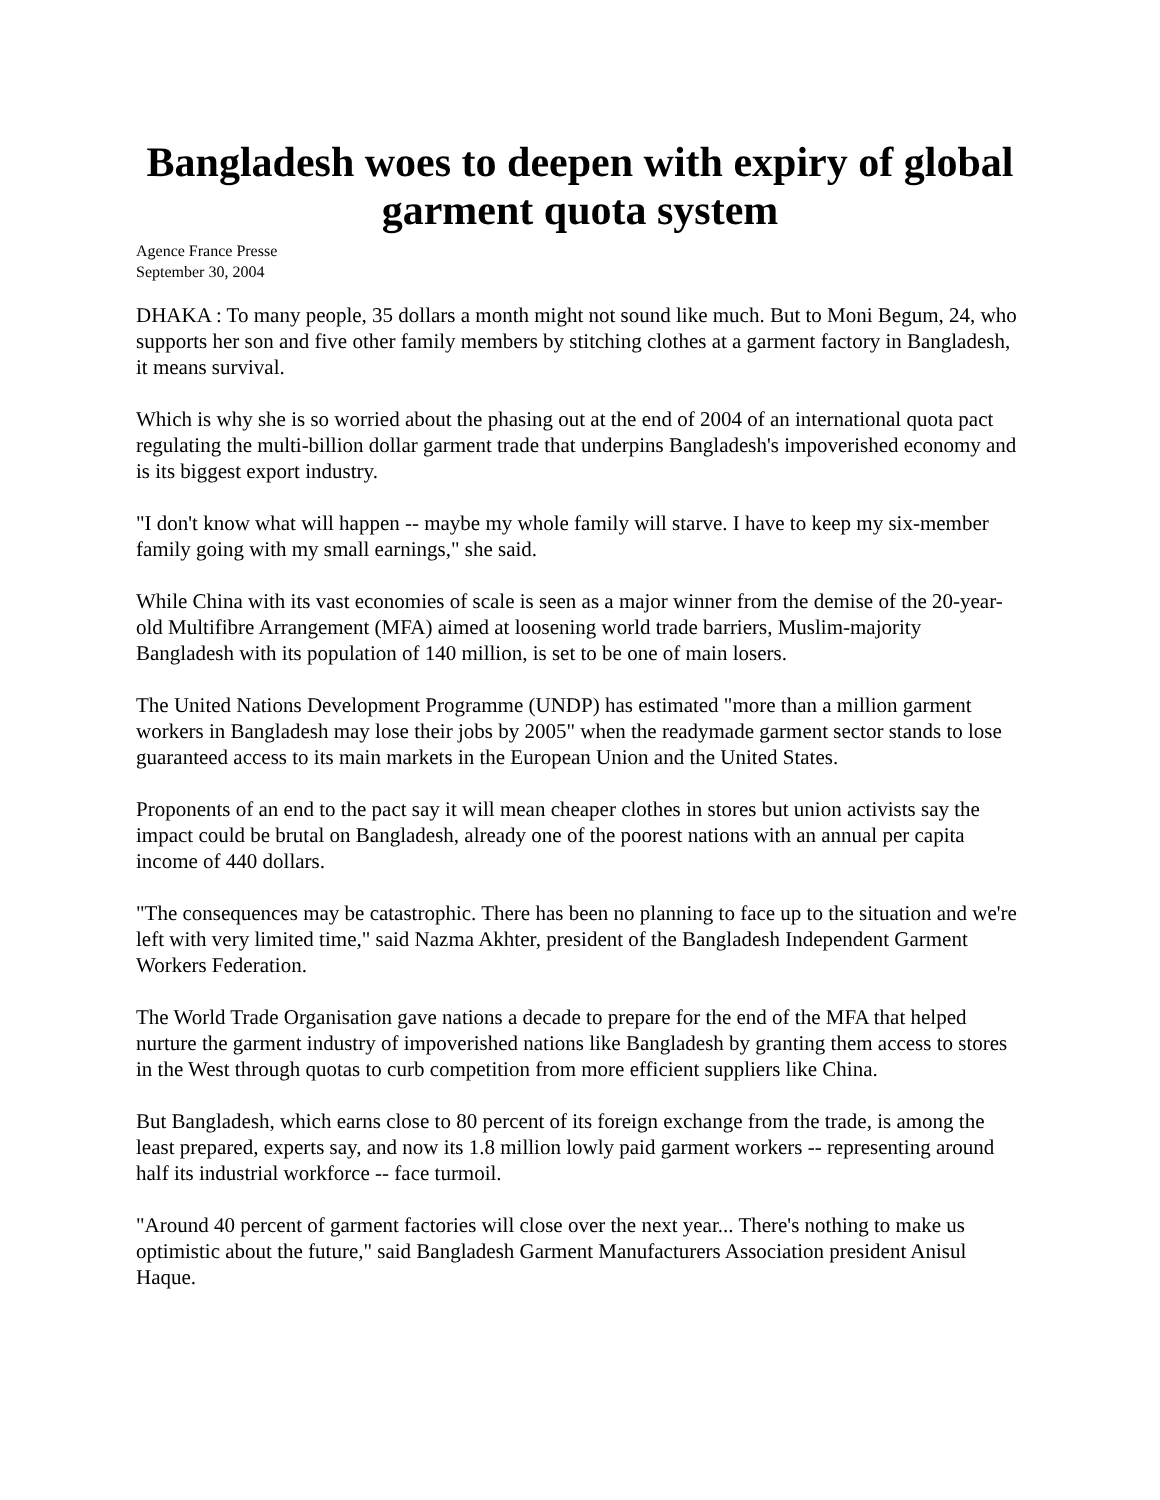Bangladesh woes to deepen with expiry of global garment quota system
Agence France Presse
September 30, 2004
DHAKA : To many people, 35 dollars a month might not sound like much. But to Moni Begum, 24, who supports her son and five other family members by stitching clothes at a garment factory in Bangladesh, it means survival.
Which is why she is so worried about the phasing out at the end of 2004 of an international quota pact regulating the multi-billion dollar garment trade that underpins Bangladesh's impoverished economy and is its biggest export industry.
"I don't know what will happen -- maybe my whole family will starve. I have to keep my six-member family going with my small earnings," she said.
While China with its vast economies of scale is seen as a major winner from the demise of the 20-year-old Multifibre Arrangement (MFA) aimed at loosening world trade barriers, Muslim-majority Bangladesh with its population of 140 million, is set to be one of main losers.
The United Nations Development Programme (UNDP) has estimated "more than a million garment workers in Bangladesh may lose their jobs by 2005" when the readymade garment sector stands to lose guaranteed access to its main markets in the European Union and the United States.
Proponents of an end to the pact say it will mean cheaper clothes in stores but union activists say the impact could be brutal on Bangladesh, already one of the poorest nations with an annual per capita income of 440 dollars.
"The consequences may be catastrophic. There has been no planning to face up to the situation and we're left with very limited time," said Nazma Akhter, president of the Bangladesh Independent Garment Workers Federation.
The World Trade Organisation gave nations a decade to prepare for the end of the MFA that helped nurture the garment industry of impoverished nations like Bangladesh by granting them access to stores in the West through quotas to curb competition from more efficient suppliers like China.
But Bangladesh, which earns close to 80 percent of its foreign exchange from the trade, is among the least prepared, experts say, and now its 1.8 million lowly paid garment workers -- representing around half its industrial workforce -- face turmoil.
"Around 40 percent of garment factories will close over the next year... There's nothing to make us optimistic about the future," said Bangladesh Garment Manufacturers Association president Anisul Haque.